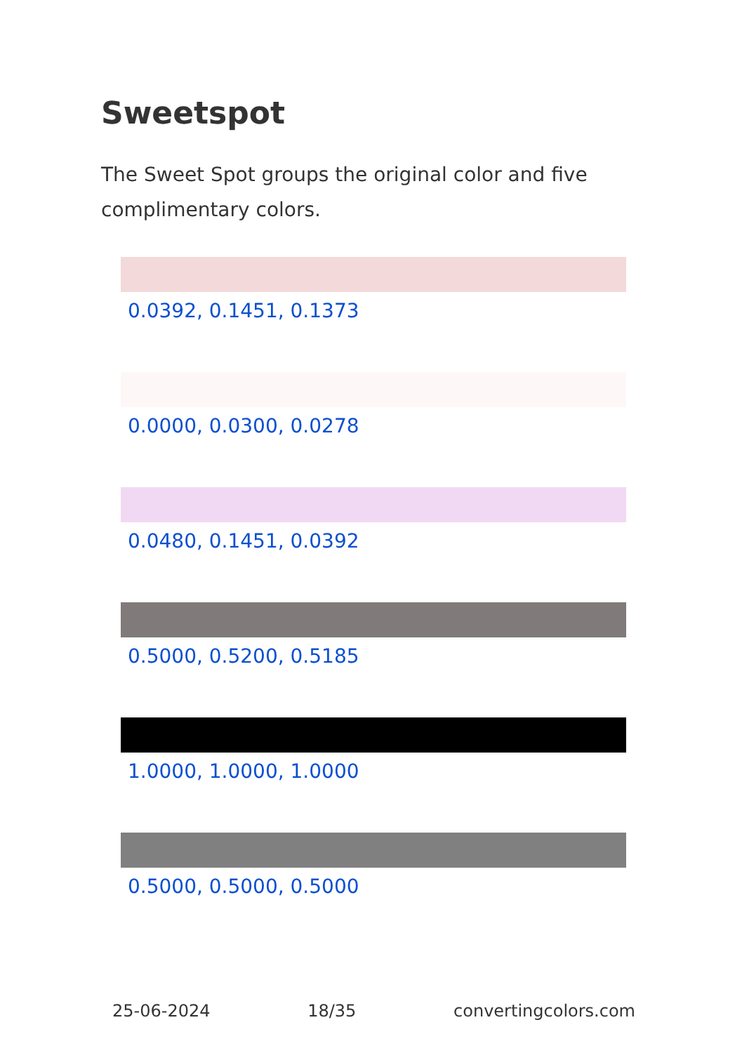Sweetspot
The Sweet Spot groups the original color and five complimentary colors.
0.0392, 0.1451, 0.1373
0.0000, 0.0300, 0.0278
0.0480, 0.1451, 0.0392
0.5000, 0.5200, 0.5185
1.0000, 1.0000, 1.0000
0.5000, 0.5000, 0.5000
25-06-2024 18/35 convertingcolors.com